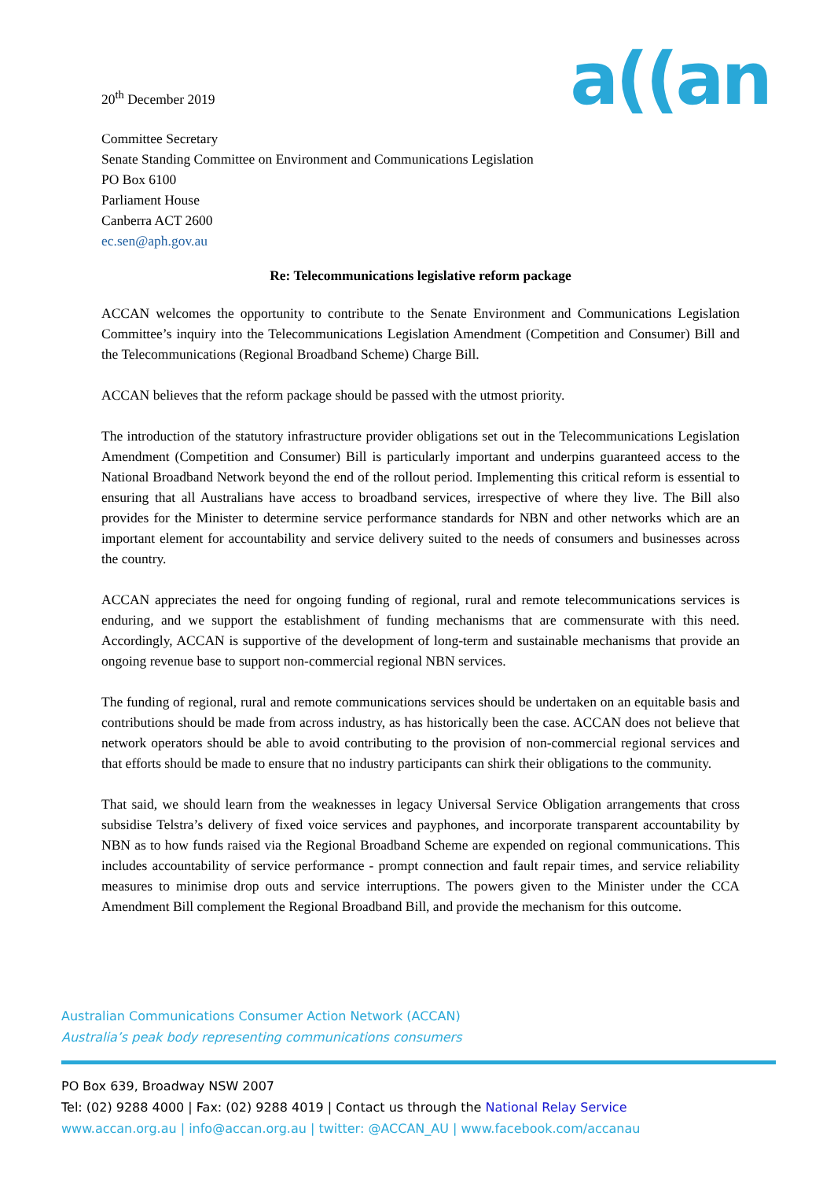20<sup>th</sup> December 2019
a((an
Committee Secretary
Senate Standing Committee on Environment and Communications Legislation
PO Box 6100
Parliament House
Canberra ACT 2600
ec.sen@aph.gov.au
Re: Telecommunications legislative reform package
ACCAN welcomes the opportunity to contribute to the Senate Environment and Communications Legislation Committee’s inquiry into the Telecommunications Legislation Amendment (Competition and Consumer) Bill and the Telecommunications (Regional Broadband Scheme) Charge Bill.
ACCAN believes that the reform package should be passed with the utmost priority.
The introduction of the statutory infrastructure provider obligations set out in the Telecommunications Legislation Amendment (Competition and Consumer) Bill is particularly important and underpins guaranteed access to the National Broadband Network beyond the end of the rollout period. Implementing this critical reform is essential to ensuring that all Australians have access to broadband services, irrespective of where they live. The Bill also provides for the Minister to determine service performance standards for NBN and other networks which are an important element for accountability and service delivery suited to the needs of consumers and businesses across the country.
ACCAN appreciates the need for ongoing funding of regional, rural and remote telecommunications services is enduring, and we support the establishment of funding mechanisms that are commensurate with this need. Accordingly, ACCAN is supportive of the development of long-term and sustainable mechanisms that provide an ongoing revenue base to support non-commercial regional NBN services.
The funding of regional, rural and remote communications services should be undertaken on an equitable basis and contributions should be made from across industry, as has historically been the case. ACCAN does not believe that network operators should be able to avoid contributing to the provision of non-commercial regional services and that efforts should be made to ensure that no industry participants can shirk their obligations to the community.
That said, we should learn from the weaknesses in legacy Universal Service Obligation arrangements that cross subsidise Telstra’s delivery of fixed voice services and payphones, and incorporate transparent accountability by NBN as to how funds raised via the Regional Broadband Scheme are expended on regional communications. This includes accountability of service performance - prompt connection and fault repair times, and service reliability measures to minimise drop outs and service interruptions. The powers given to the Minister under the CCA Amendment Bill complement the Regional Broadband Bill, and provide the mechanism for this outcome.
Australian Communications Consumer Action Network (ACCAN)
Australia’s peak body representing communications consumers
PO Box 639, Broadway NSW 2007
Tel: (02) 9288 4000 | Fax: (02) 9288 4019 | Contact us through the National Relay Service
www.accan.org.au | info@accan.org.au | twitter: @ACCAN_AU | www.facebook.com/accanau